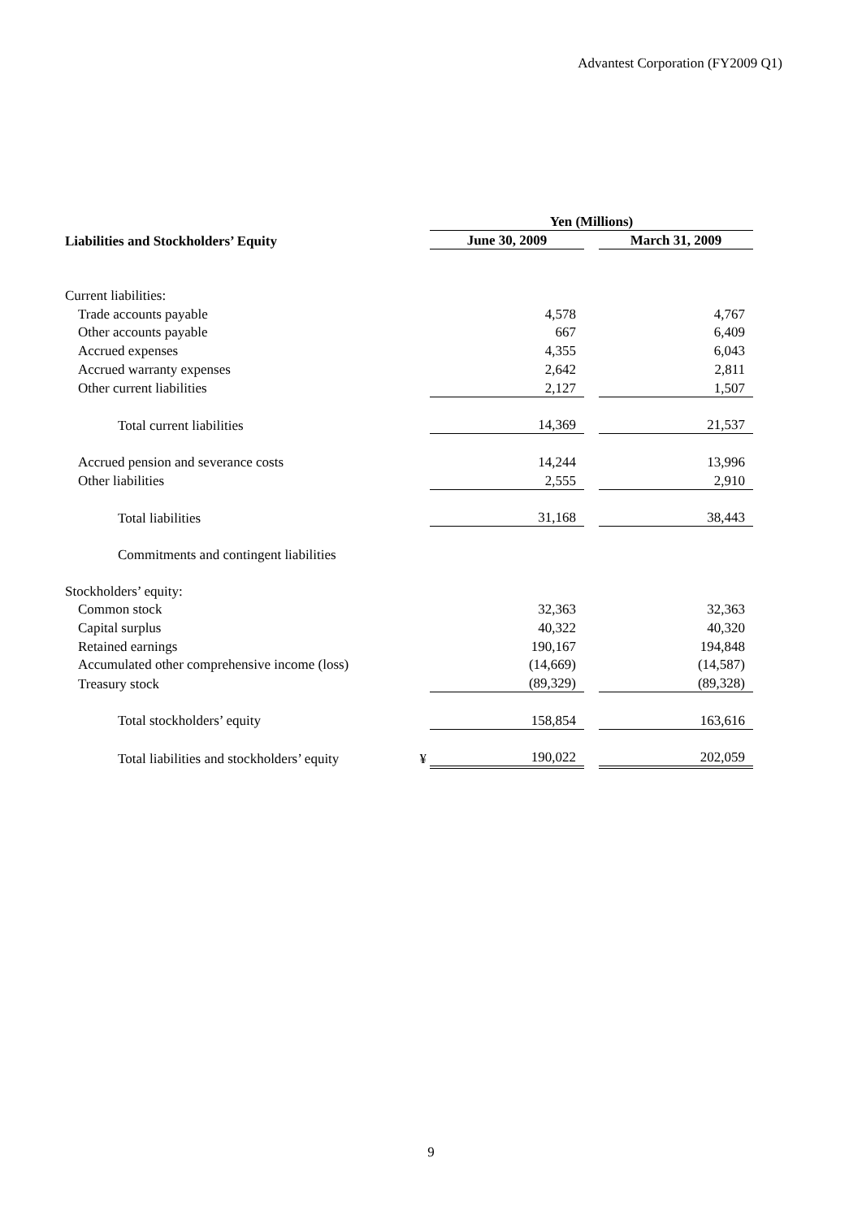Advantest Corporation (FY2009 Q1)
| | | Yen (Millions) | | |
| --- | --- | --- | --- | --- |
| Liabilities and Stockholders’ Equity | | June 30, 2009 | | March 31, 2009 |
| Current liabilities: | | | | |
| Trade accounts payable | | 4,578 | | 4,767 |
| Other accounts payable | | 667 | | 6,409 |
| Accrued expenses | | 4,355 | | 6,043 |
| Accrued warranty expenses | | 2,642 | | 2,811 |
| Other current liabilities | | 2,127 | | 1,507 |
| Total current liabilities | | 14,369 | | 21,537 |
| Accrued pension and severance costs | | 14,244 | | 13,996 |
| Other liabilities | | 2,555 | | 2,910 |
| Total liabilities | | 31,168 | | 38,443 |
| Commitments and contingent liabilities | | | | |
| Stockholders’ equity: | | | | |
| Common stock | | 32,363 | | 32,363 |
| Capital surplus | | 40,322 | | 40,320 |
| Retained earnings | | 190,167 | | 194,848 |
| Accumulated other comprehensive income (loss) | | (14,669) | | (14,587) |
| Treasury stock | | (89,329) | | (89,328) |
| Total stockholders’ equity | | 158,854 | | 163,616 |
| Total liabilities and stockholders’ equity | ¥ | 190,022 | | 202,059 |
9